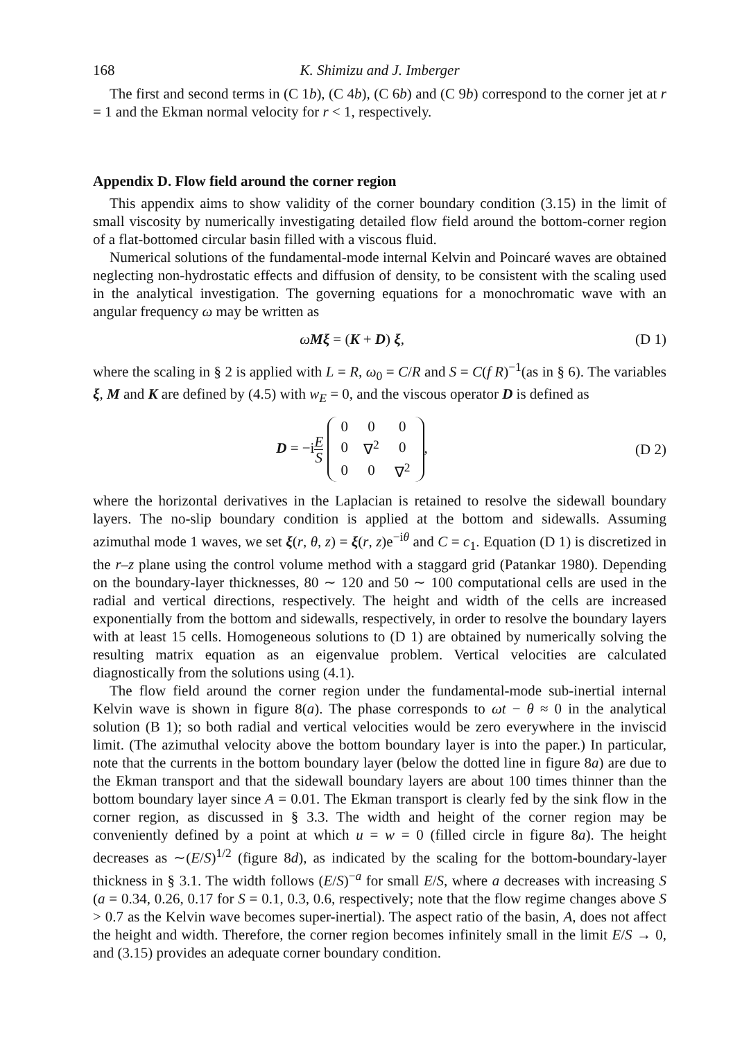168 K. Shimizu and J. Imberger
The first and second terms in (C 1b), (C 4b), (C 6b) and (C 9b) correspond to the corner jet at r = 1 and the Ekman normal velocity for r < 1, respectively.
Appendix D. Flow field around the corner region
This appendix aims to show validity of the corner boundary condition (3.15) in the limit of small viscosity by numerically investigating detailed flow field around the bottom-corner region of a flat-bottomed circular basin filled with a viscous fluid.
Numerical solutions of the fundamental-mode internal Kelvin and Poincaré waves are obtained neglecting non-hydrostatic effects and diffusion of density, to be consistent with the scaling used in the analytical investigation. The governing equations for a monochromatic wave with an angular frequency ω may be written as
ωMξ = (K + D) ξ, (D 1)
where the scaling in § 2 is applied with L = R, ω<sub>0</sub> = C/R and S = C(f R)<sup>−1</sup>(as in § 6). The variables ξ, M and K are defined by (4.5) with w<sub>E</sub> = 0, and the viscous operator D is defined as
D = −iE S
| 0 | 0 | 0 |
| 0 | ∇<sup>2</sup> | 0 |
| 0 | 0 | ∇<sup>2</sup> |
, (D 2)
where the horizontal derivatives in the Laplacian is retained to resolve the sidewall boundary layers. The no-slip boundary condition is applied at the bottom and sidewalls. Assuming azimuthal mode 1 waves, we set ξ(r, θ, z) = ξ(r, z)e<sup>−iθ</sup> and C = c<sub>1</sub>. Equation (D 1) is discretized in the r–z plane using the control volume method with a staggard grid (Patankar 1980). Depending on the boundary-layer thicknesses, 80 ∼ 120 and 50 ∼ 100 computational cells are used in the radial and vertical directions, respectively. The height and width of the cells are increased exponentially from the bottom and sidewalls, respectively, in order to resolve the boundary layers with at least 15 cells. Homogeneous solutions to (D 1) are obtained by numerically solving the resulting matrix equation as an eigenvalue problem. Vertical velocities are calculated diagnostically from the solutions using (4.1).
The flow field around the corner region under the fundamental-mode sub-inertial internal Kelvin wave is shown in figure 8(a). The phase corresponds to ωt − θ ≈ 0 in the analytical solution (B 1); so both radial and vertical velocities would be zero everywhere in the inviscid limit. (The azimuthal velocity above the bottom boundary layer is into the paper.) In particular, note that the currents in the bottom boundary layer (below the dotted line in figure 8a) are due to the Ekman transport and that the sidewall boundary layers are about 100 times thinner than the bottom boundary layer since A = 0.01. The Ekman transport is clearly fed by the sink flow in the corner region, as discussed in § 3.3. The width and height of the corner region may be conveniently defined by a point at which u = w = 0 (filled circle in figure 8a). The height decreases as ∼(E/S)<sup>1/2</sup> (figure 8d), as indicated by the scaling for the bottom-boundary-layer thickness in § 3.1. The width follows (E/S)<sup>−a</sup> for small E/S, where a decreases with increasing S (a = 0.34, 0.26, 0.17 for S = 0.1, 0.3, 0.6, respectively; note that the flow regime changes above S > 0.7 as the Kelvin wave becomes super-inertial). The aspect ratio of the basin, A, does not affect the height and width. Therefore, the corner region becomes infinitely small in the limit E/S → 0, and (3.15) provides an adequate corner boundary condition.